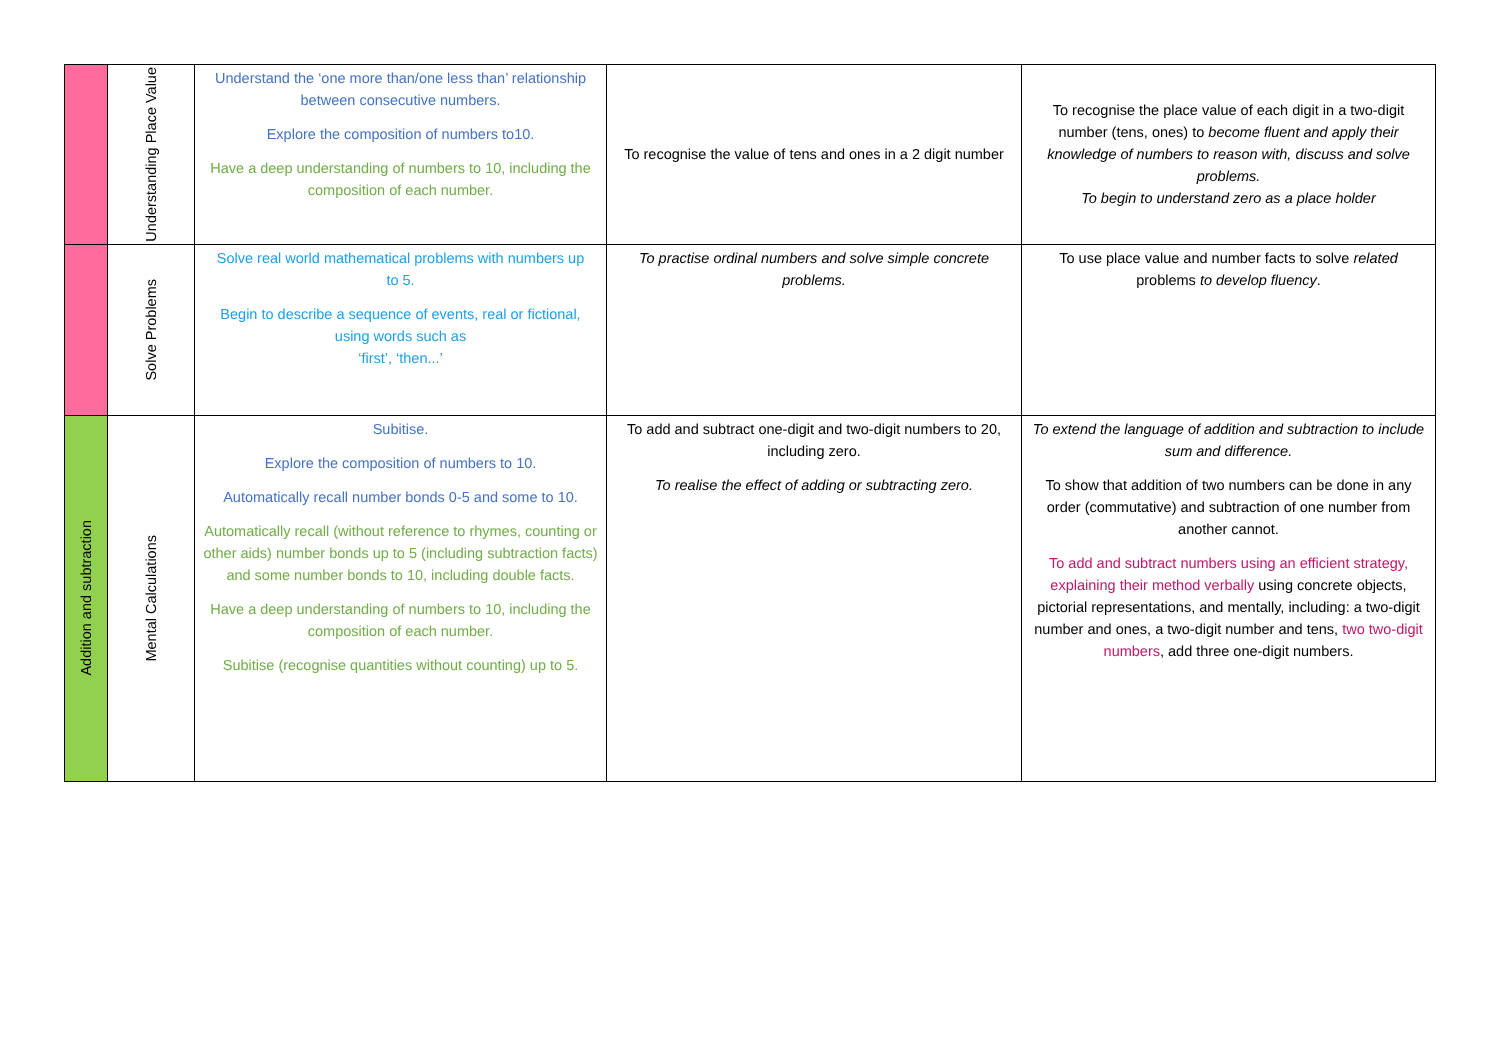| | Understanding Place Value | Understand the ‘one more than/one less than’ relationship between consecutive numbers. Explore the composition of numbers to10. Have a deep understanding of numbers to 10, including the composition of each number. | To recognise the value of tens and ones in a 2 digit number | To recognise the place value of each digit in a two-digit number (tens, ones) to become fluent and apply their knowledge of numbers to reason with, discuss and solve problems. To begin to understand zero as a place holder |
| | Solve Problems | Solve real world mathematical problems with numbers up to 5. Begin to describe a sequence of events, real or fictional, using words such as ‘first’, ‘then...’ | To practise ordinal numbers and solve simple concrete problems. | To use place value and number facts to solve related problems to develop fluency . |
| Addition and subtraction | Mental Calculations | Subitise. Explore the composition of numbers to 10. Automatically recall number bonds 0-5 and some to 10. Automatically recall (without reference to rhymes, counting or other aids) number bonds up to 5 (including subtraction facts) and some number bonds to 10, including double facts. Have a deep understanding of numbers to 10, including the composition of each number. Subitise (recognise quantities without counting) up to 5. | To add and subtract one-digit and two-digit numbers to 20, including zero. To realise the effect of adding or subtracting zero. | To extend the language of addition and subtraction to include sum and difference. To show that addition of two numbers can be done in any order (commutative) and subtraction of one number from another cannot. To add and subtract numbers using an efficient strategy, explaining their method verbally using concrete objects, pictorial representations, and mentally, including: a two-digit number and ones, a two-digit number and tens, two two-digit numbers , add three one-digit numbers. |